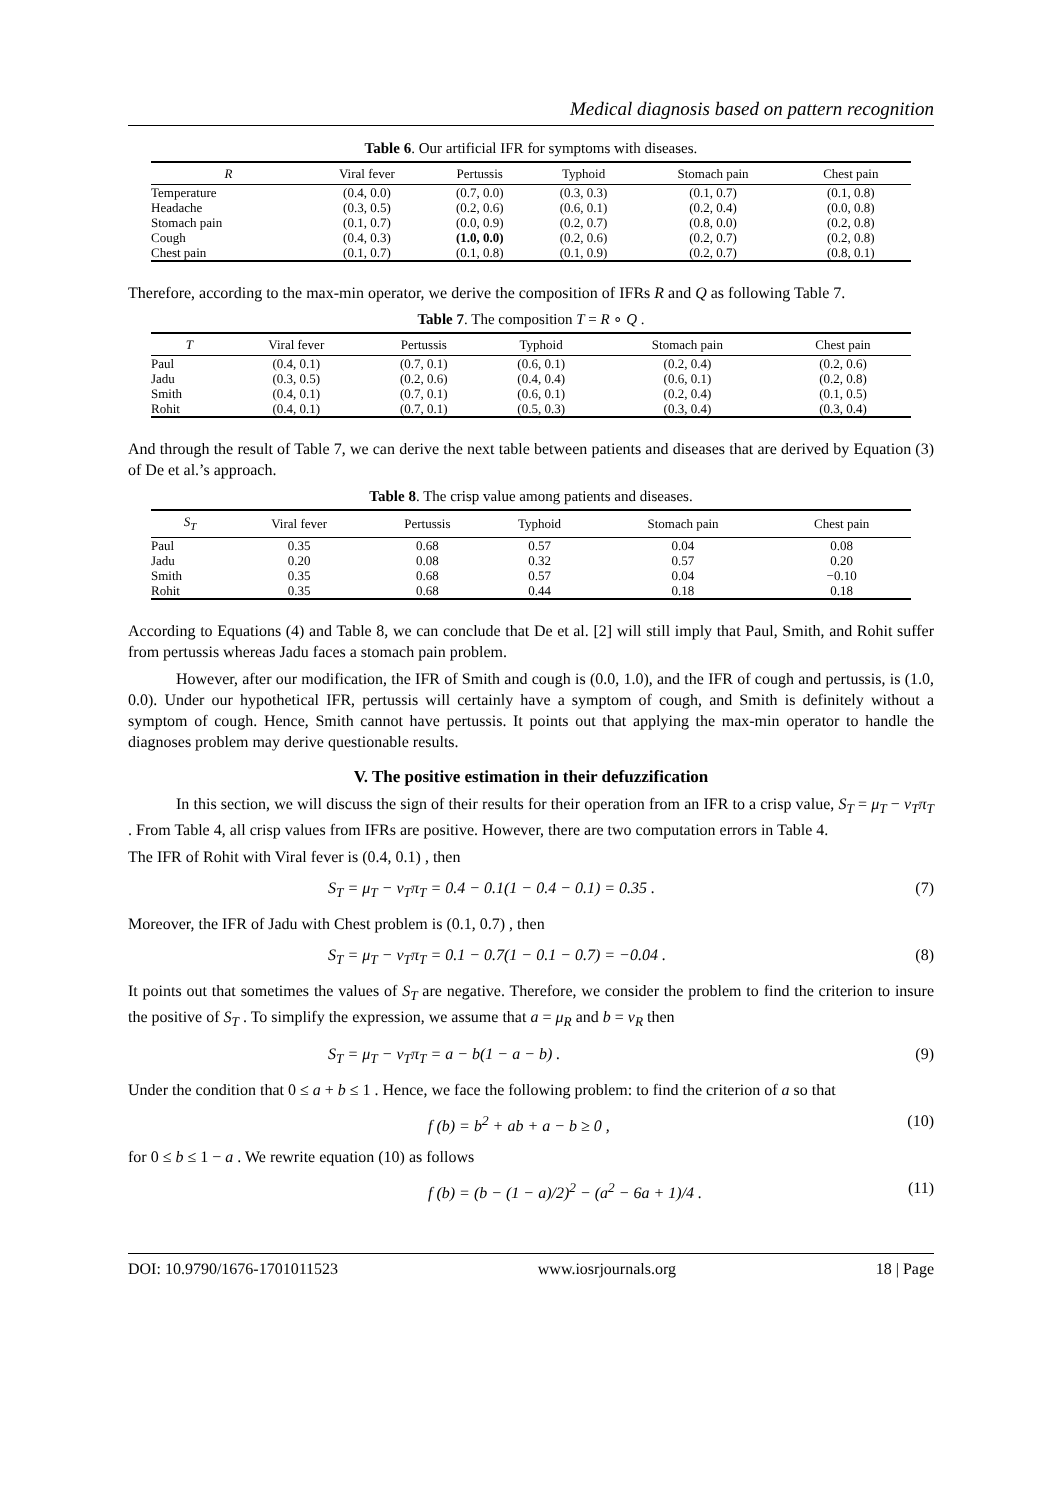Medical diagnosis based on pattern recognition
Table 6. Our artificial IFR for symptoms with diseases.
| R | Viral fever | Pertussis | Typhoid | Stomach pain | Chest pain |
| --- | --- | --- | --- | --- | --- |
| Temperature | (0.4, 0.0) | (0.7, 0.0) | (0.3, 0.3) | (0.1, 0.7) | (0.1, 0.8) |
| Headache | (0.3, 0.5) | (0.2, 0.6) | (0.6, 0.1) | (0.2, 0.4) | (0.0, 0.8) |
| Stomach pain | (0.1, 0.7) | (0.0, 0.9) | (0.2, 0.7) | (0.8, 0.0) | (0.2, 0.8) |
| Cough | (0.4, 0.3) | (1.0, 0.0) | (0.2, 0.6) | (0.2, 0.7) | (0.2, 0.8) |
| Chest pain | (0.1, 0.7) | (0.1, 0.8) | (0.1, 0.9) | (0.2, 0.7) | (0.8, 0.1) |
Therefore, according to the max-min operator, we derive the composition of IFRs R and Q as following Table 7.
Table 7. The composition T = R ∘ Q .
| T | Viral fever | Pertussis | Typhoid | Stomach pain | Chest pain |
| --- | --- | --- | --- | --- | --- |
| Paul | (0.4, 0.1) | (0.7, 0.1) | (0.6, 0.1) | (0.2, 0.4) | (0.2, 0.6) |
| Jadu | (0.3, 0.5) | (0.2, 0.6) | (0.4, 0.4) | (0.6, 0.1) | (0.2, 0.8) |
| Smith | (0.4, 0.1) | (0.7, 0.1) | (0.6, 0.1) | (0.2, 0.4) | (0.1, 0.5) |
| Rohit | (0.4, 0.1) | (0.7, 0.1) | (0.5, 0.3) | (0.3, 0.4) | (0.3, 0.4) |
And through the result of Table 7, we can derive the next table between patients and diseases that are derived by Equation (3) of De et al.’s approach.
Table 8. The crisp value among patients and diseases.
| S<sub>T</sub> | Viral fever | Pertussis | Typhoid | Stomach pain | Chest pain |
| --- | --- | --- | --- | --- | --- |
| Paul | 0.35 | 0.68 | 0.57 | 0.04 | 0.08 |
| Jadu | 0.20 | 0.08 | 0.32 | 0.57 | 0.20 |
| Smith | 0.35 | 0.68 | 0.57 | 0.04 | −0.10 |
| Rohit | 0.35 | 0.68 | 0.44 | 0.18 | 0.18 |
According to Equations (4) and Table 8, we can conclude that De et al. [2] will still imply that Paul, Smith, and Rohit suffer from pertussis whereas Jadu faces a stomach pain problem.
However, after our modification, the IFR of Smith and cough is (0.0, 1.0), and the IFR of cough and pertussis, is (1.0, 0.0). Under our hypothetical IFR, pertussis will certainly have a symptom of cough, and Smith is definitely without a symptom of cough. Hence, Smith cannot have pertussis. It points out that applying the max-min operator to handle the diagnoses problem may derive questionable results.
V. The positive estimation in their defuzzification
In this section, we will discuss the sign of their results for their operation from an IFR to a crisp value, S<sub>T</sub> = μ<sub>T</sub> − ν<sub>T</sub>π<sub>T</sub> . From Table 4, all crisp values from IFRs are positive. However, there are two computation errors in Table 4.
The IFR of Rohit with Viral fever is (0.4, 0.1) , then
S<sub>T</sub> = μ<sub>T</sub> − ν<sub>T</sub>π<sub>T</sub> = 0.4 − 0.1(1 − 0.4 − 0.1) = 0.35 . (7)
Moreover, the IFR of Jadu with Chest problem is (0.1, 0.7) , then
S<sub>T</sub> = μ<sub>T</sub> − ν<sub>T</sub>π<sub>T</sub> = 0.1 − 0.7(1 − 0.1 − 0.7) = −0.04 . (8)
It points out that sometimes the values of S<sub>T</sub> are negative. Therefore, we consider the problem to find the criterion to insure the positive of S<sub>T</sub> . To simplify the expression, we assume that a = μ<sub>R</sub> and b = ν<sub>R</sub> then
S<sub>T</sub> = μ<sub>T</sub> − ν<sub>T</sub>π<sub>T</sub> = a − b(1 − a − b) . (9)
Under the condition that 0 ≤ a + b ≤ 1 . Hence, we face the following problem: to find the criterion of a so that
f (b) = b<sup>2</sup> + ab + a − b ≥ 0 , (10)
for 0 ≤ b ≤ 1 − a . We rewrite equation (10) as follows
f (b) = (b − (1 − a)/2)<sup>2</sup> − (a<sup>2</sup> − 6a + 1)/4 . (11)
DOI: 10.9790/1676-1701011523 www.iosrjournals.org 18 | Page